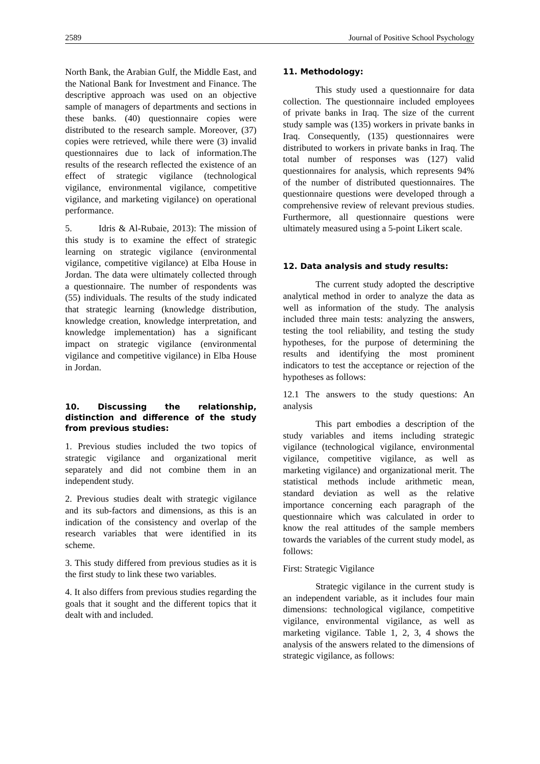2589 Journal of Positive School Psychology
North Bank, the Arabian Gulf, the Middle East, and the National Bank for Investment and Finance. The descriptive approach was used on an objective sample of managers of departments and sections in these banks. (40) questionnaire copies were distributed to the research sample. Moreover, (37) copies were retrieved, while there were (3) invalid questionnaires due to lack of information.The results of the research reflected the existence of an effect of strategic vigilance (technological vigilance, environmental vigilance, competitive vigilance, and marketing vigilance) on operational performance.
5. Idris & Al-Rubaie, 2013): The mission of this study is to examine the effect of strategic learning on strategic vigilance (environmental vigilance, competitive vigilance) at Elba House in Jordan. The data were ultimately collected through a questionnaire. The number of respondents was (55) individuals. The results of the study indicated that strategic learning (knowledge distribution, knowledge creation, knowledge interpretation, and knowledge implementation) has a significant impact on strategic vigilance (environmental vigilance and competitive vigilance) in Elba House in Jordan.
10. Discussing the relationship, distinction and difference of the study from previous studies:
1. Previous studies included the two topics of strategic vigilance and organizational merit separately and did not combine them in an independent study.
2. Previous studies dealt with strategic vigilance and its sub-factors and dimensions, as this is an indication of the consistency and overlap of the research variables that were identified in its scheme.
3. This study differed from previous studies as it is the first study to link these two variables.
4. It also differs from previous studies regarding the goals that it sought and the different topics that it dealt with and included.
11. Methodology:
This study used a questionnaire for data collection. The questionnaire included employees of private banks in Iraq. The size of the current study sample was (135) workers in private banks in Iraq. Consequently, (135) questionnaires were distributed to workers in private banks in Iraq. The total number of responses was (127) valid questionnaires for analysis, which represents 94% of the number of distributed questionnaires. The questionnaire questions were developed through a comprehensive review of relevant previous studies. Furthermore, all questionnaire questions were ultimately measured using a 5-point Likert scale.
12. Data analysis and study results:
The current study adopted the descriptive analytical method in order to analyze the data as well as information of the study. The analysis included three main tests: analyzing the answers, testing the tool reliability, and testing the study hypotheses, for the purpose of determining the results and identifying the most prominent indicators to test the acceptance or rejection of the hypotheses as follows:
12.1 The answers to the study questions: An analysis
This part embodies a description of the study variables and items including strategic vigilance (technological vigilance, environmental vigilance, competitive vigilance, as well as marketing vigilance) and organizational merit. The statistical methods include arithmetic mean, standard deviation as well as the relative importance concerning each paragraph of the questionnaire which was calculated in order to know the real attitudes of the sample members towards the variables of the current study model, as follows:
First: Strategic Vigilance
Strategic vigilance in the current study is an independent variable, as it includes four main dimensions: technological vigilance, competitive vigilance, environmental vigilance, as well as marketing vigilance. Table 1, 2, 3, 4 shows the analysis of the answers related to the dimensions of strategic vigilance, as follows: